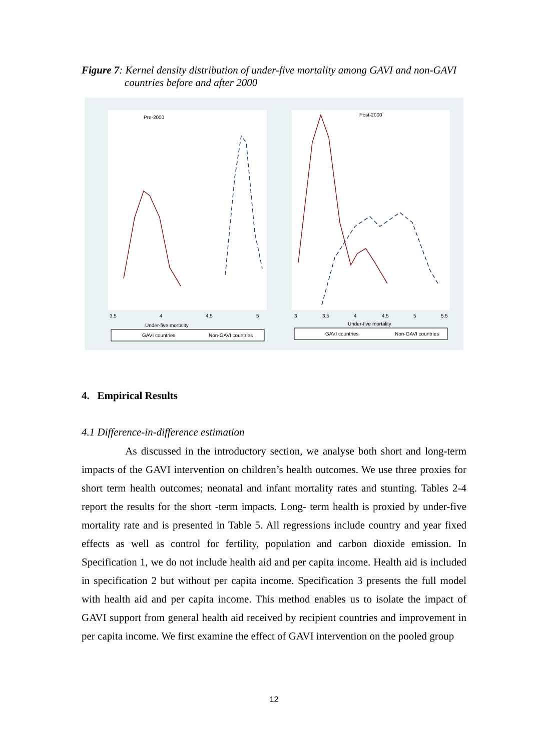Figure 7: Kernel density distribution of under-five mortality among GAVI and non-GAVI
countries before and after 2000
Pre-2000
Post-2000
3.5
4
4.5
5
Under-five mortality
GAVI countries
Non-GAVI countries
3
3.5
4
4.5
5
5.5
Under-five mortality
GAVI countries
Non-GAVI countries
4. Empirical Results
4.1 Difference-in-difference estimation
As discussed in the introductory section, we analyse both short and long-term impacts of the GAVI intervention on children’s health outcomes. We use three proxies for short term health outcomes; neonatal and infant mortality rates and stunting. Tables 2-4 report the results for the short -term impacts. Long- term health is proxied by under-five mortality rate and is presented in Table 5. All regressions include country and year fixed effects as well as control for fertility, population and carbon dioxide emission. In Specification 1, we do not include health aid and per capita income. Health aid is included in specification 2 but without per capita income. Specification 3 presents the full model with health aid and per capita income. This method enables us to isolate the impact of GAVI support from general health aid received by recipient countries and improvement in per capita income. We first examine the effect of GAVI intervention on the pooled group
12